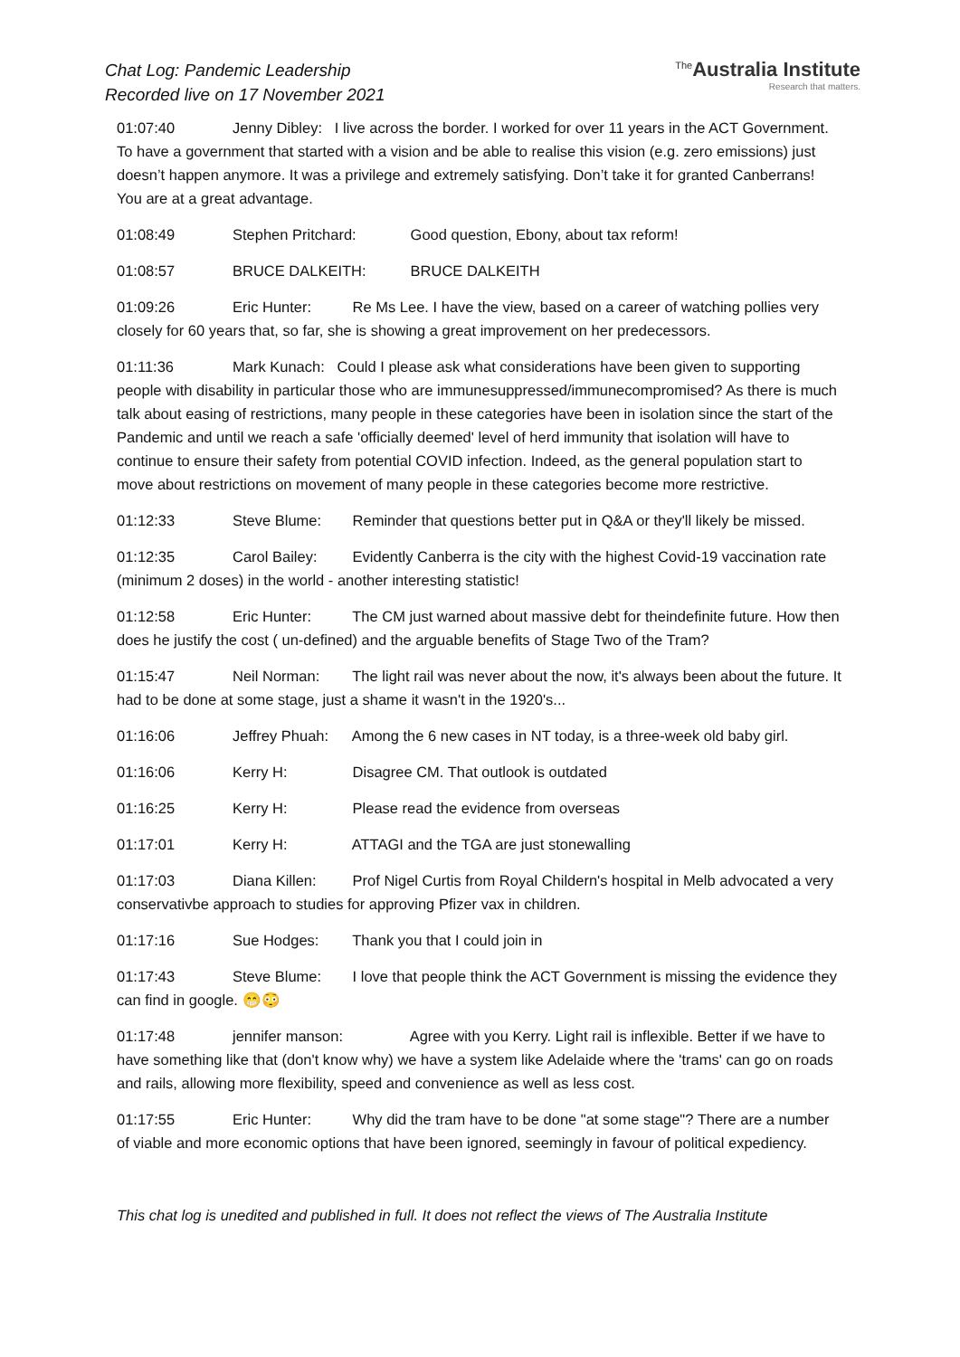Chat Log: Pandemic Leadership
Recorded live on 17 November 2021
<sup>The</sup>Australia Institute
Research that matters.
01:07:40 Jenny Dibley: I live across the border. I worked for over 11 years in the ACT Government. To have a government that started with a vision and be able to realise this vision (e.g. zero emissions) just doesn’t happen anymore. It was a privilege and extremely satisfying. Don’t take it for granted Canberrans! You are at a great advantage.
01:08:49 Stephen Pritchard: Good question, Ebony, about tax reform!
01:08:57 BRUCE DALKEITH: BRUCE DALKEITH
01:09:26 Eric Hunter: Re Ms Lee. I have the view, based on a career of watching pollies very closely for 60 years that, so far, she is showing a great improvement on her predecessors.
01:11:36 Mark Kunach: Could I please ask what considerations have been given to supporting people with disability in particular those who are immunesuppressed/immunecompromised? As there is much talk about easing of restrictions, many people in these categories have been in isolation since the start of the Pandemic and until we reach a safe 'officially deemed' level of herd immunity that isolation will have to continue to ensure their safety from potential COVID infection. Indeed, as the general population start to move about restrictions on movement of many people in these categories become more restrictive.
01:12:33 Steve Blume: Reminder that questions better put in Q&A or they'll likely be missed.
01:12:35 Carol Bailey: Evidently Canberra is the city with the highest Covid-19 vaccination rate (minimum 2 doses) in the world - another interesting statistic!
01:12:58 Eric Hunter: The CM just warned about massive debt for theindefinite future. How then does he justify the cost ( un-defined) and the arguable benefits of Stage Two of the Tram?
01:15:47 Neil Norman: The light rail was never about the now, it's always been about the future. It had to be done at some stage, just a shame it wasn't in the 1920's...
01:16:06 Jeffrey Phuah: Among the 6 new cases in NT today, is a three-week old baby girl.
01:16:06 Kerry H: Disagree CM. That outlook is outdated
01:16:25 Kerry H: Please read the evidence from overseas
01:17:01 Kerry H: ATTAGI and the TGA are just stonewalling
01:17:03 Diana Killen: Prof Nigel Curtis from Royal Childern's hospital in Melb advocated a very conservativbe approach to studies for approving Pfizer vax in children.
01:17:16 Sue Hodges: Thank you that I could join in
01:17:43 Steve Blume: I love that people think the ACT Government is missing the evidence they can find in google. 😁😳
01:17:48 jennifer manson: Agree with you Kerry. Light rail is inflexible. Better if we have to have something like that (don't know why) we have a system like Adelaide where the 'trams' can go on roads and rails, allowing more flexibility, speed and convenience as well as less cost.
01:17:55 Eric Hunter: Why did the tram have to be done "at some stage"? There are a number of viable and more economic options that have been ignored, seemingly in favour of political expediency.
This chat log is unedited and published in full. It does not reflect the views of The Australia Institute